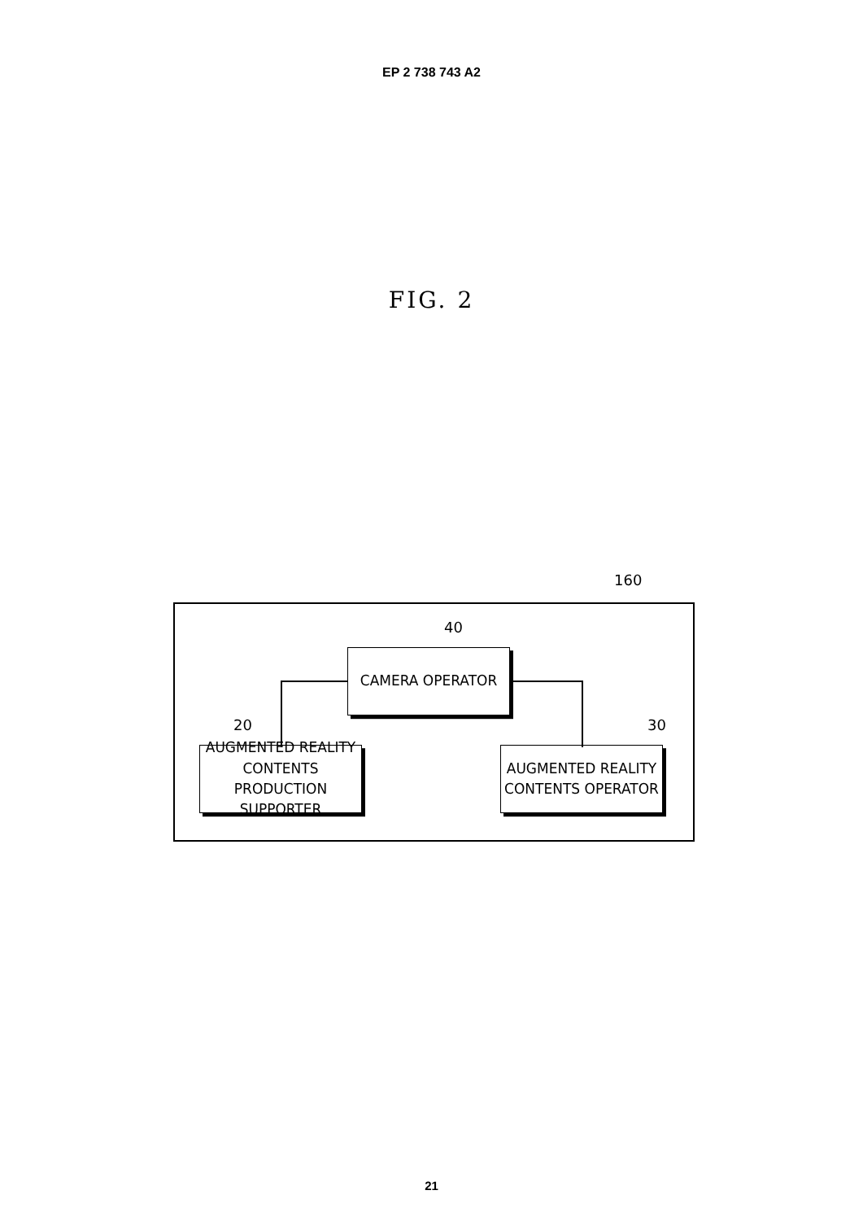EP 2 738 743 A2
FIG. 2
160
40
CAMERA OPERATOR
20 30
AUGMENTED REALITY CONTENTS
PRODUCTION SUPPORTER
AUGMENTED REALITY
CONTENTS OPERATOR
21